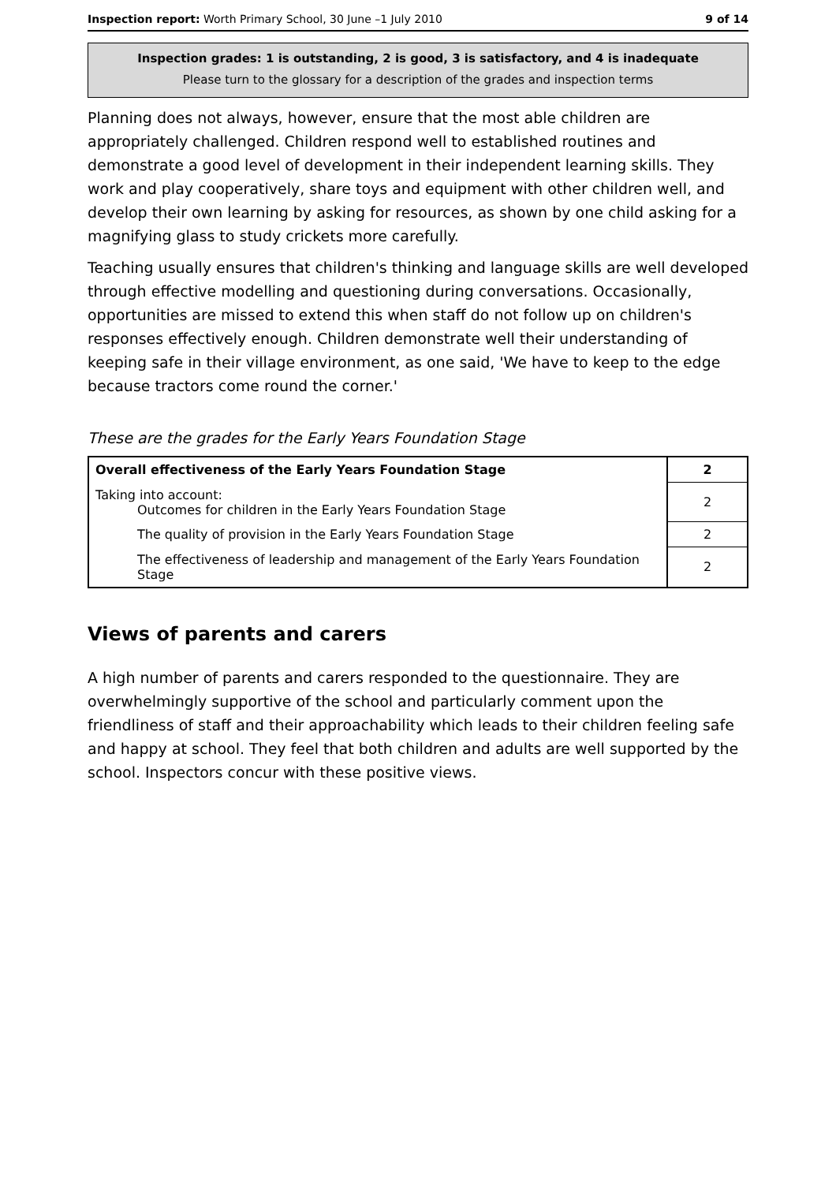Inspection report: Worth Primary School, 30 June –1 July 2010 9 of 14
Inspection grades: 1 is outstanding, 2 is good, 3 is satisfactory, and 4 is inadequate
Please turn to the glossary for a description of the grades and inspection terms
Planning does not always, however, ensure that the most able children are appropriately challenged. Children respond well to established routines and demonstrate a good level of development in their independent learning skills. They work and play cooperatively, share toys and equipment with other children well, and develop their own learning by asking for resources, as shown by one child asking for a magnifying glass to study crickets more carefully.
Teaching usually ensures that children's thinking and language skills are well developed through effective modelling and questioning during conversations. Occasionally, opportunities are missed to extend this when staff do not follow up on children's responses effectively enough. Children demonstrate well their understanding of keeping safe in their village environment, as one said, 'We have to keep to the edge because tractors come round the corner.'
These are the grades for the Early Years Foundation Stage
| Overall effectiveness of the Early Years Foundation Stage | 2 |
| Taking into account: Outcomes for children in the Early Years Foundation Stage | 2 |
| The quality of provision in the Early Years Foundation Stage | 2 |
| The effectiveness of leadership and management of the Early Years Foundation Stage | 2 |
Views of parents and carers
A high number of parents and carers responded to the questionnaire. They are overwhelmingly supportive of the school and particularly comment upon the friendliness of staff and their approachability which leads to their children feeling safe and happy at school. They feel that both children and adults are well supported by the school. Inspectors concur with these positive views.